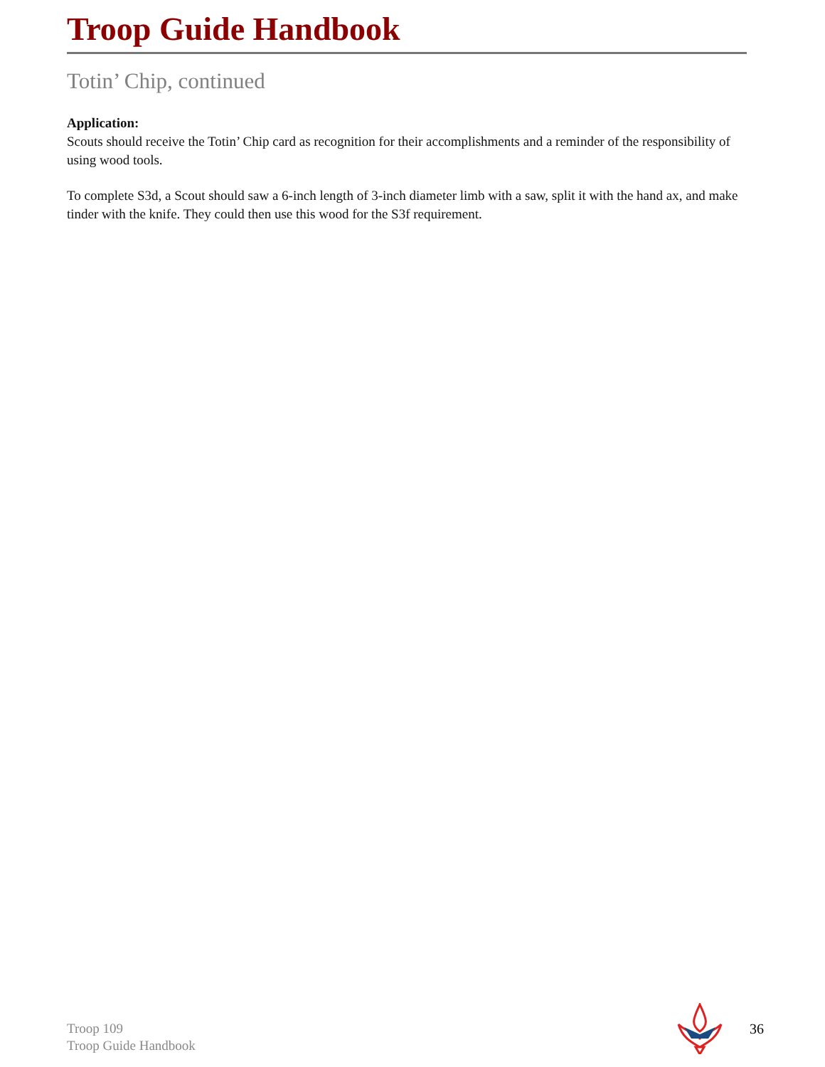Troop Guide Handbook
Totin’ Chip, continued
Application:
Scouts should receive the Totin’ Chip card as recognition for their accomplishments and a reminder of the responsibility of using wood tools.
To complete S3d, a Scout should saw a 6-inch length of 3-inch diameter limb with a saw, split it with the hand ax, and make tinder with the knife. They could then use this wood for the S3f requirement.
Troop 109
Troop Guide Handbook
36